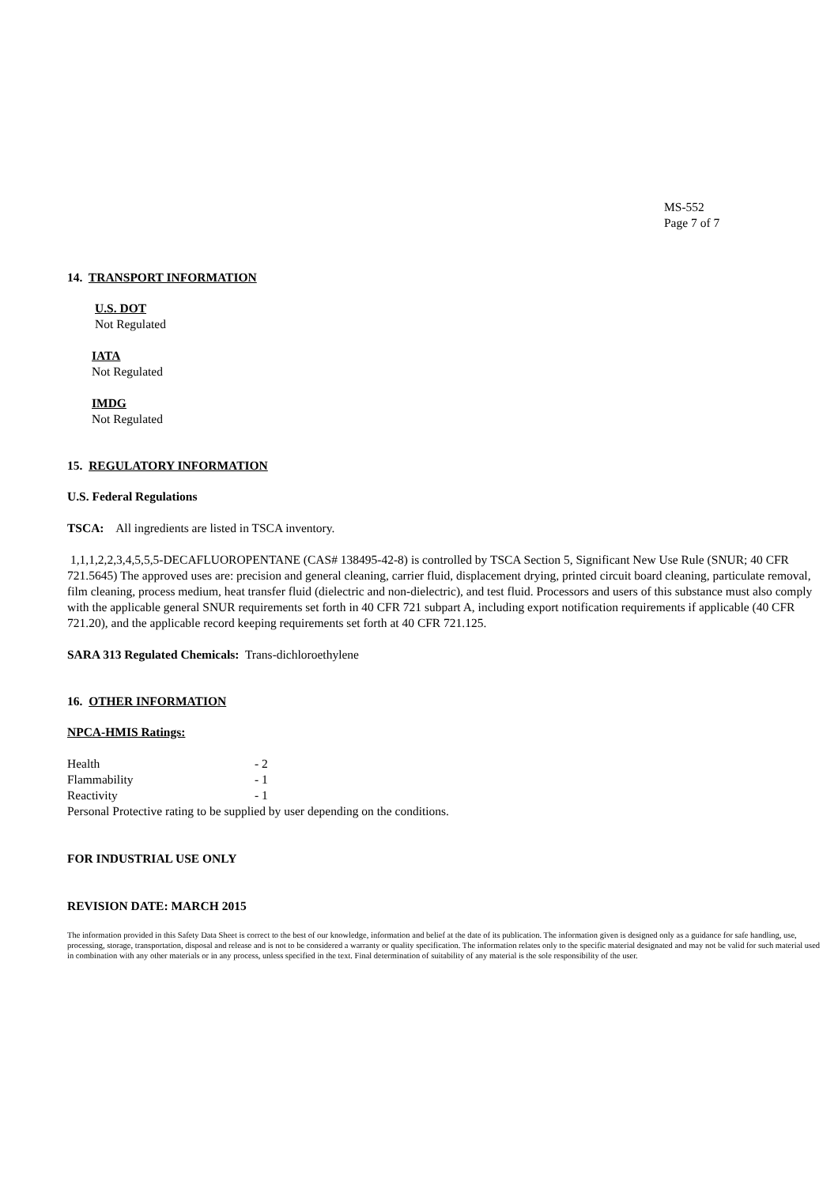MS-552
Page 7 of 7
14. TRANSPORT INFORMATION
U.S. DOT
Not Regulated
IATA
Not Regulated
IMDG
Not Regulated
15. REGULATORY INFORMATION
U.S. Federal Regulations
TSCA: All ingredients are listed in TSCA inventory.
1,1,1,2,2,3,4,5,5,5-DECAFLUOROPENTANE (CAS# 138495-42-8) is controlled by TSCA Section 5, Significant New Use Rule (SNUR; 40 CFR 721.5645) The approved uses are: precision and general cleaning, carrier fluid, displacement drying, printed circuit board cleaning, particulate removal, film cleaning, process medium, heat transfer fluid (dielectric and non-dielectric), and test fluid. Processors and users of this substance must also comply with the applicable general SNUR requirements set forth in 40 CFR 721 subpart A, including export notification requirements if applicable (40 CFR 721.20), and the applicable record keeping requirements set forth at 40 CFR 721.125.
SARA 313 Regulated Chemicals: Trans-dichloroethylene
16. OTHER INFORMATION
NPCA-HMIS Ratings:
| Health | - 2 |
| Flammability | - 1 |
| Reactivity | - 1 |
Personal Protective rating to be supplied by user depending on the conditions.
FOR INDUSTRIAL USE ONLY
REVISION DATE: MARCH 2015
The information provided in this Safety Data Sheet is correct to the best of our knowledge, information and belief at the date of its publication. The information given is designed only as a guidance for safe handling, use, processing, storage, transportation, disposal and release and is not to be considered a warranty or quality specification. The information relates only to the specific material designated and may not be valid for such material used in combination with any other materials or in any process, unless specified in the text. Final determination of suitability of any material is the sole responsibility of the user.